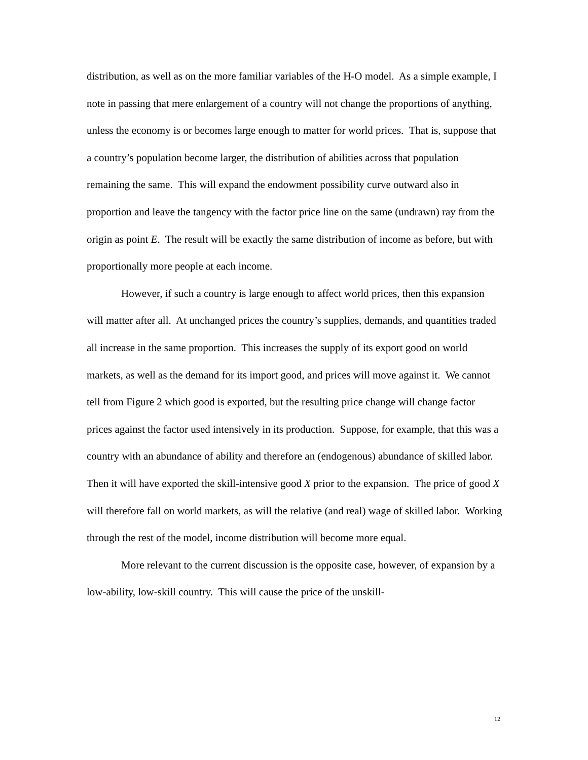distribution, as well as on the more familiar variables of the H-O model. As a simple example, I note in passing that mere enlargement of a country will not change the proportions of anything, unless the economy is or becomes large enough to matter for world prices. That is, suppose that a country’s population become larger, the distribution of abilities across that population remaining the same. This will expand the endowment possibility curve outward also in proportion and leave the tangency with the factor price line on the same (undrawn) ray from the origin as point E. The result will be exactly the same distribution of income as before, but with proportionally more people at each income.
However, if such a country is large enough to affect world prices, then this expansion will matter after all. At unchanged prices the country’s supplies, demands, and quantities traded all increase in the same proportion. This increases the supply of its export good on world markets, as well as the demand for its import good, and prices will move against it. We cannot tell from Figure 2 which good is exported, but the resulting price change will change factor prices against the factor used intensively in its production. Suppose, for example, that this was a country with an abundance of ability and therefore an (endogenous) abundance of skilled labor. Then it will have exported the skill-intensive good X prior to the expansion. The price of good X will therefore fall on world markets, as will the relative (and real) wage of skilled labor. Working through the rest of the model, income distribution will become more equal.
More relevant to the current discussion is the opposite case, however, of expansion by a low-ability, low-skill country. This will cause the price of the unskill-
12